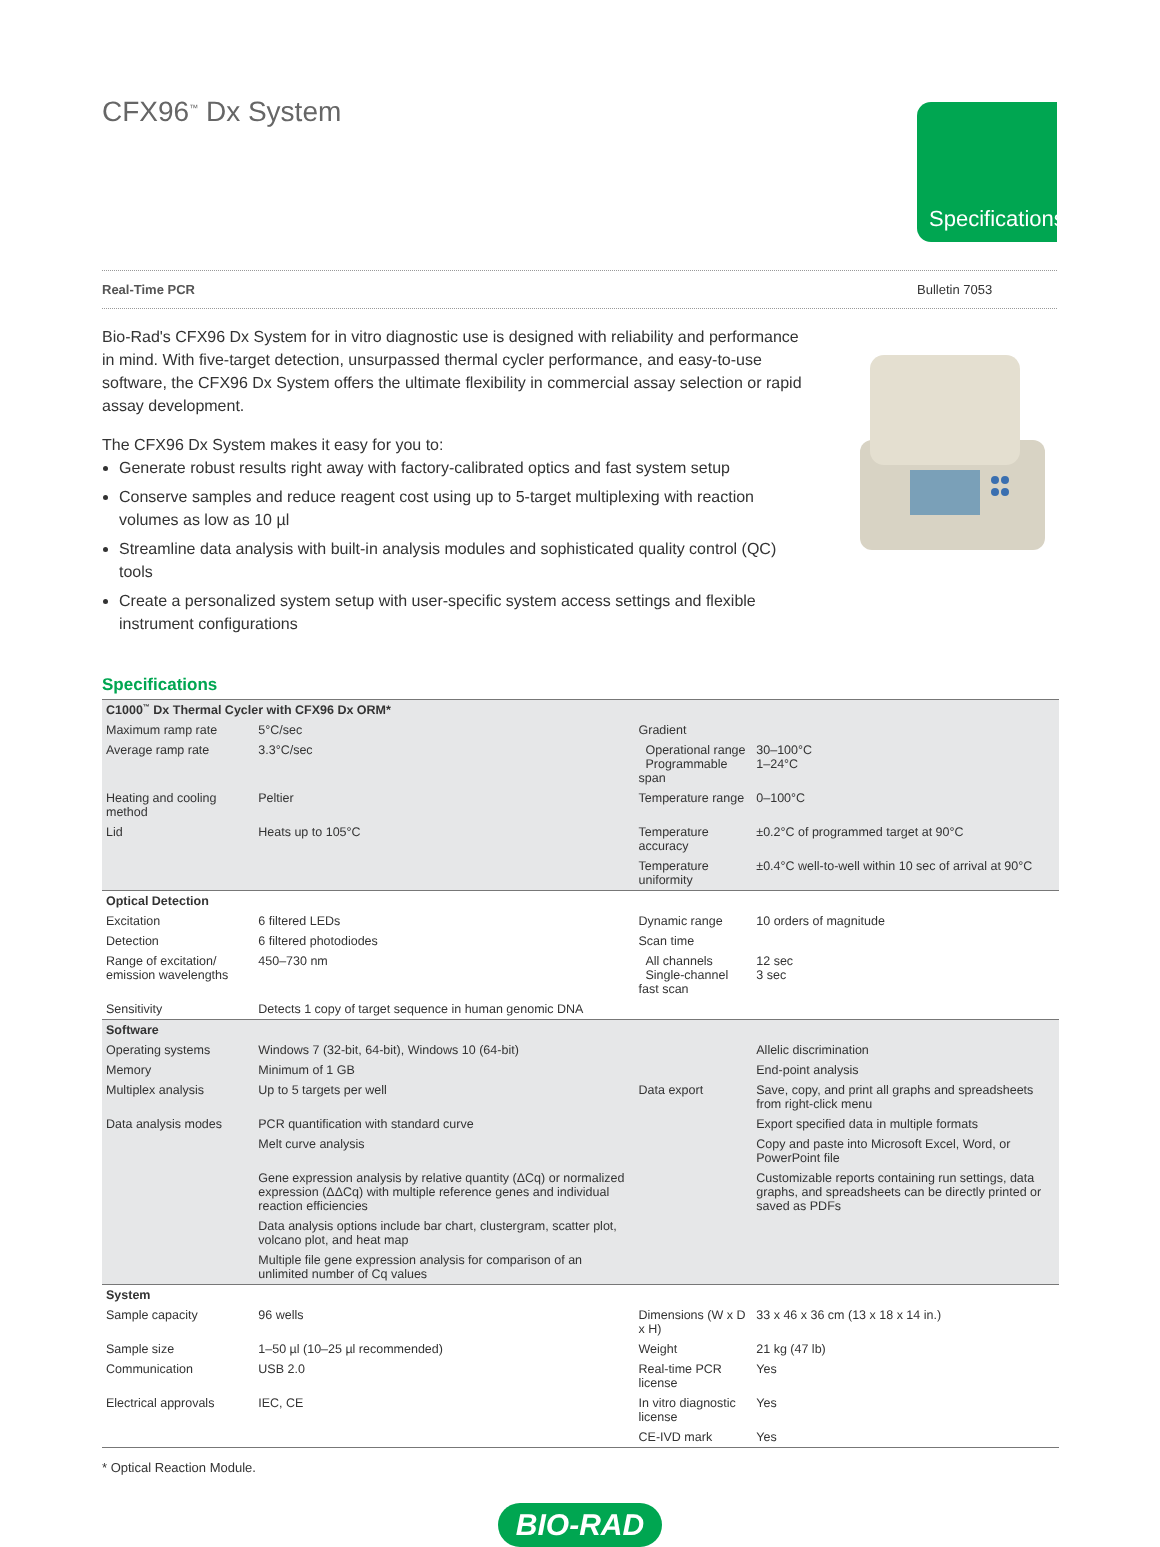Specifications
CFX96<sup>™</sup> Dx System
Real-Time PCR Bulletin 7053
Bio-Rad's CFX96 Dx System for in vitro diagnostic use is designed with reliability and performance in mind. With five-target detection, unsurpassed thermal cycler performance, and easy-to-use software, the CFX96 Dx System offers the ultimate flexibility in commercial assay selection or rapid assay development.
The CFX96 Dx System makes it easy for you to:
Generate robust results right away with factory-calibrated optics and fast system setup
Conserve samples and reduce reagent cost using up to 5-target multiplexing with reaction volumes as low as 10 µl
Streamline data analysis with built-in analysis modules and sophisticated quality control (QC) tools
Create a personalized system setup with user-specific system access settings and flexible instrument configurations
Specifications
| C1000<sup>™</sup> Dx Thermal Cycler with CFX96 Dx ORM* | | | |
| Maximum ramp rate | 5°C/sec | Gradient | |
| Average ramp rate | 3.3°C/sec | Operational range Programmable span | 30–100°C 1–24°C |
| Heating and cooling method | Peltier | Temperature range | 0–100°C |
| Lid | Heats up to 105°C | Temperature accuracy | ±0.2°C of programmed target at 90°C |
| | | Temperature uniformity | ±0.4°C well-to-well within 10 sec of arrival at 90°C |
| Optical Detection | | | |
| Excitation | 6 filtered LEDs | Dynamic range | 10 orders of magnitude |
| Detection | 6 filtered photodiodes | Scan time | |
| Range of excitation/ emission wavelengths | 450–730 nm | All channels Single-channel fast scan | 12 sec 3 sec |
| Sensitivity | Detects 1 copy of target sequence in human genomic DNA | | |
| Software | | | |
| Operating systems | Windows 7 (32-bit, 64-bit), Windows 10 (64-bit) | | Allelic discrimination |
| Memory | Minimum of 1 GB | | End-point analysis |
| Multiplex analysis | Up to 5 targets per well | Data export | Save, copy, and print all graphs and spreadsheets from right-click menu |
| Data analysis modes | PCR quantification with standard curve | | Export specified data in multiple formats |
| | Melt curve analysis | | Copy and paste into Microsoft Excel, Word, or PowerPoint file |
| | Gene expression analysis by relative quantity (ΔCq) or normalized expression (ΔΔCq) with multiple reference genes and individual reaction efficiencies | | Customizable reports containing run settings, data graphs, and spreadsheets can be directly printed or saved as PDFs |
| | Data analysis options include bar chart, clustergram, scatter plot, volcano plot, and heat map | | |
| | Multiple file gene expression analysis for comparison of an unlimited number of Cq values | | |
| System | | | |
| Sample capacity | 96 wells | Dimensions (W x D x H) | 33 x 46 x 36 cm (13 x 18 x 14 in.) |
| Sample size | 1–50 µl (10–25 µl recommended) | Weight | 21 kg (47 lb) |
| Communication | USB 2.0 | Real-time PCR license | Yes |
| Electrical approvals | IEC, CE | In vitro diagnostic license | Yes |
| | | CE-IVD mark | Yes |
* Optical Reaction Module.
BIO-RAD